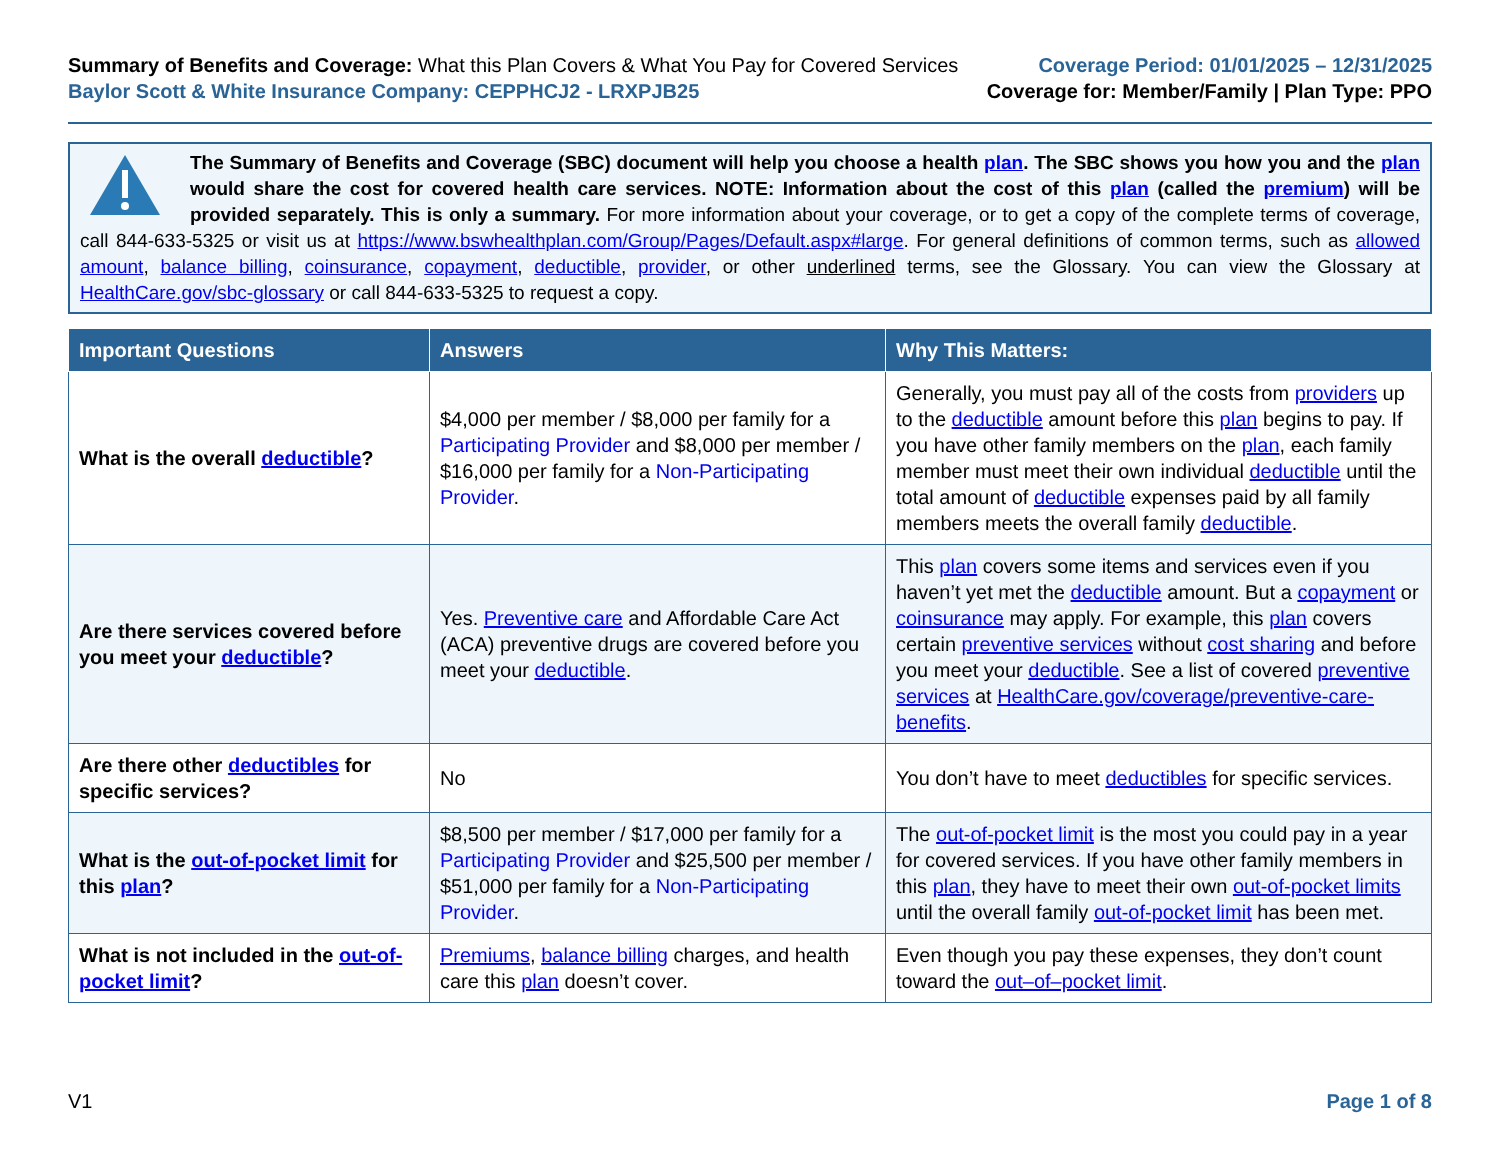Summary of Benefits and Coverage: What this Plan Covers & What You Pay for Covered Services
Baylor Scott & White Insurance Company: CEPPHCJ2 - LRXPJB25
Coverage Period: 01/01/2025 – 12/31/2025
Coverage for: Member/Family | Plan Type: PPO
The Summary of Benefits and Coverage (SBC) document will help you choose a health plan. The SBC shows you how you and the plan would share the cost for covered health care services. NOTE: Information about the cost of this plan (called the premium) will be provided separately. This is only a summary. For more information about your coverage, or to get a copy of the complete terms of coverage, call 844-633-5325 or visit us at https://www.bswhealthplan.com/Group/Pages/Default.aspx#large. For general definitions of common terms, such as allowed amount, balance billing, coinsurance, copayment, deductible, provider, or other underlined terms, see the Glossary. You can view the Glossary at HealthCare.gov/sbc-glossary or call 844-633-5325 to request a copy.
| Important Questions | Answers | Why This Matters: |
| --- | --- | --- |
| What is the overall deductible ? | $4,000 per member / $8,000 per family for a Participating Provider and $8,000 per member / $16,000 per family for a Non-Participating Provider . | Generally, you must pay all of the costs from providers up to the deductible amount before this plan begins to pay. If you have other family members on the plan , each family member must meet their own individual deductible until the total amount of deductible expenses paid by all family members meets the overall family deductible . |
| Are there services covered before you meet your deductible ? | Yes. Preventive care and Affordable Care Act (ACA) preventive drugs are covered before you meet your deductible . | This plan covers some items and services even if you haven’t yet met the deductible amount. But a copayment or coinsurance may apply. For example, this plan covers certain preventive services without cost sharing and before you meet your deductible . See a list of covered preventive services at HealthCare.gov/coverage/preventive-care-benefits . |
| Are there other deductibles for specific services? | No | You don’t have to meet deductibles for specific services. |
| What is the out-of-pocket limit for this plan ? | $8,500 per member / $17,000 per family for a Participating Provider and $25,500 per member / $51,000 per family for a Non-Participating Provider . | The out-of-pocket limit is the most you could pay in a year for covered services. If you have other family members in this plan , they have to meet their own out-of-pocket limits until the overall family out-of-pocket limit has been met. |
| What is not included in the out-of-pocket limit ? | Premiums , balance billing charges, and health care this plan doesn’t cover. | Even though you pay these expenses, they don’t count toward the out–of–pocket limit . |
V1 Page 1 of 8